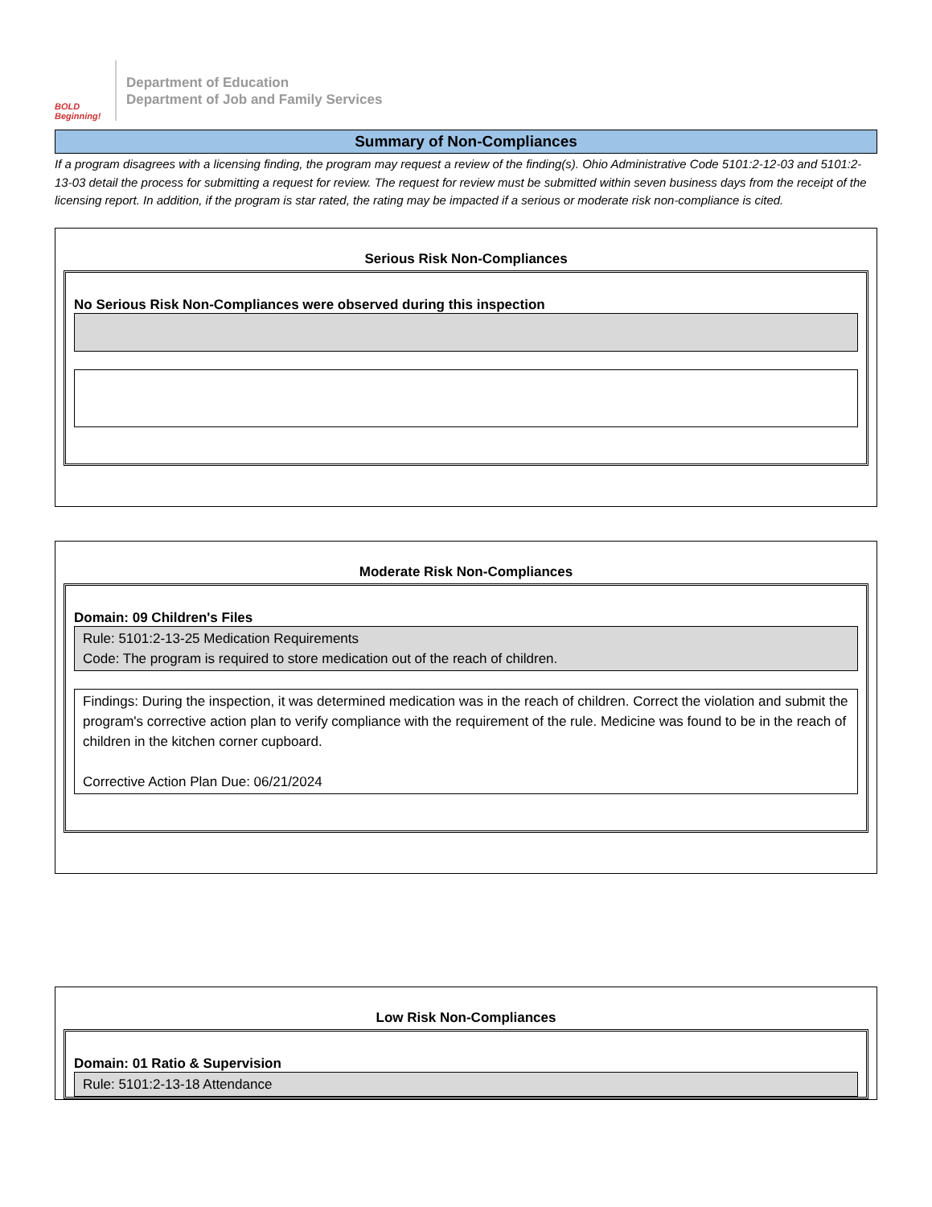BOLD Beginning!
Department of Education
Department of Job and Family Services
Summary of Non-Compliances
If a program disagrees with a licensing finding, the program may request a review of the finding(s). Ohio Administrative Code 5101:2-12-03 and 5101:2-13-03 detail the process for submitting a request for review. The request for review must be submitted within seven business days from the receipt of the licensing report. In addition, if the program is star rated, the rating may be impacted if a serious or moderate risk non-compliance is cited.
Serious Risk Non-Compliances
No Serious Risk Non-Compliances were observed during this inspection
Moderate Risk Non-Compliances
Domain: 09 Children's Files
Rule: 5101:2-13-25 Medication Requirements
Code: The program is required to store medication out of the reach of children.
Findings: During the inspection, it was determined medication was in the reach of children. Correct the violation and submit the program's corrective action plan to verify compliance with the requirement of the rule. Medicine was found to be in the reach of children in the kitchen corner cupboard.
Corrective Action Plan Due: 06/21/2024
Low Risk Non-Compliances
Domain: 01 Ratio & Supervision
Rule: 5101:2-13-18 Attendance